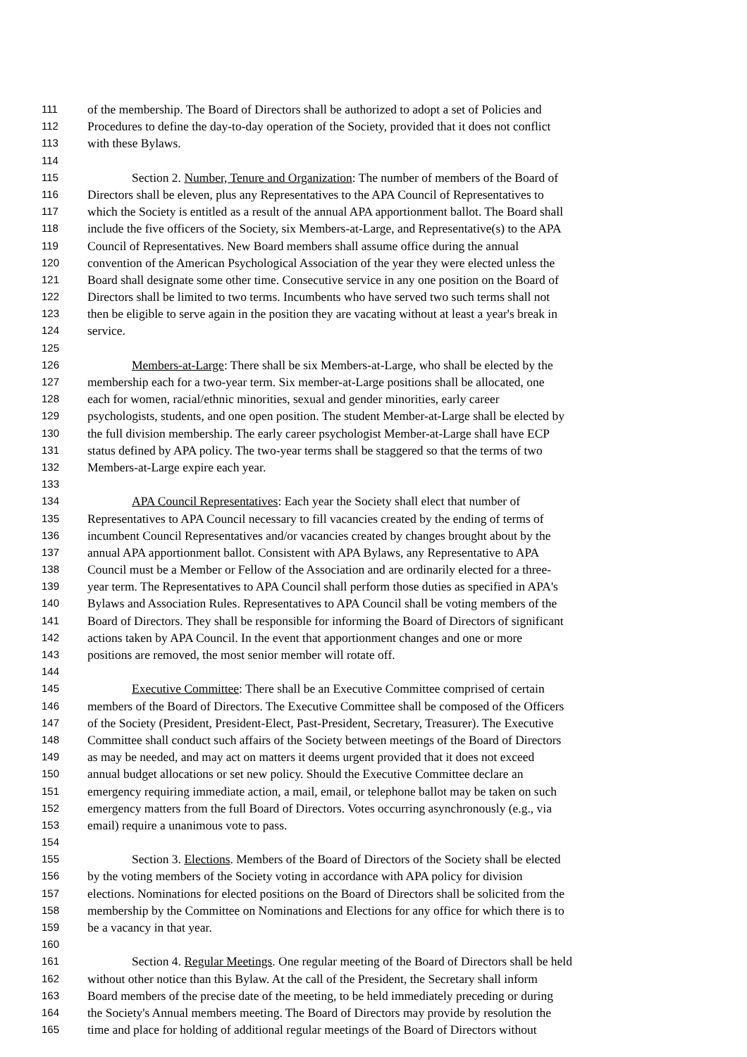111 of the membership. The Board of Directors shall be authorized to adopt a set of Policies and
112 Procedures to define the day-to-day operation of the Society, provided that it does not conflict
113 with these Bylaws.
114
115 Section 2. Number, Tenure and Organization: The number of members of the Board of
116 Directors shall be eleven, plus any Representatives to the APA Council of Representatives to
117 which the Society is entitled as a result of the annual APA apportionment ballot. The Board shall
118 include the five officers of the Society, six Members-at-Large, and Representative(s) to the APA
119 Council of Representatives. New Board members shall assume office during the annual
120 convention of the American Psychological Association of the year they were elected unless the
121 Board shall designate some other time. Consecutive service in any one position on the Board of
122 Directors shall be limited to two terms. Incumbents who have served two such terms shall not
123 then be eligible to serve again in the position they are vacating without at least a year's break in
124 service.
125
126 Members-at-Large: There shall be six Members-at-Large, who shall be elected by the
127 membership each for a two-year term. Six member-at-Large positions shall be allocated, one
128 each for women, racial/ethnic minorities, sexual and gender minorities, early career
129 psychologists, students, and one open position. The student Member-at-Large shall be elected by
130 the full division membership. The early career psychologist Member-at-Large shall have ECP
131 status defined by APA policy. The two-year terms shall be staggered so that the terms of two
132 Members-at-Large expire each year.
133
134 APA Council Representatives: Each year the Society shall elect that number of
135 Representatives to APA Council necessary to fill vacancies created by the ending of terms of
136 incumbent Council Representatives and/or vacancies created by changes brought about by the
137 annual APA apportionment ballot. Consistent with APA Bylaws, any Representative to APA
138 Council must be a Member or Fellow of the Association and are ordinarily elected for a three-
139 year term. The Representatives to APA Council shall perform those duties as specified in APA's
140 Bylaws and Association Rules. Representatives to APA Council shall be voting members of the
141 Board of Directors. They shall be responsible for informing the Board of Directors of significant
142 actions taken by APA Council. In the event that apportionment changes and one or more
143 positions are removed, the most senior member will rotate off.
144
145 Executive Committee: There shall be an Executive Committee comprised of certain
146 members of the Board of Directors. The Executive Committee shall be composed of the Officers
147 of the Society (President, President-Elect, Past-President, Secretary, Treasurer). The Executive
148 Committee shall conduct such affairs of the Society between meetings of the Board of Directors
149 as may be needed, and may act on matters it deems urgent provided that it does not exceed
150 annual budget allocations or set new policy. Should the Executive Committee declare an
151 emergency requiring immediate action, a mail, email, or telephone ballot may be taken on such
152 emergency matters from the full Board of Directors. Votes occurring asynchronously (e.g., via
153 email) require a unanimous vote to pass.
154
155 Section 3. Elections. Members of the Board of Directors of the Society shall be elected
156 by the voting members of the Society voting in accordance with APA policy for division
157 elections. Nominations for elected positions on the Board of Directors shall be solicited from the
158 membership by the Committee on Nominations and Elections for any office for which there is to
159 be a vacancy in that year.
160
161 Section 4. Regular Meetings. One regular meeting of the Board of Directors shall be held
162 without other notice than this Bylaw. At the call of the President, the Secretary shall inform
163 Board members of the precise date of the meeting, to be held immediately preceding or during
164 the Society's Annual members meeting. The Board of Directors may provide by resolution the
165 time and place for holding of additional regular meetings of the Board of Directors without